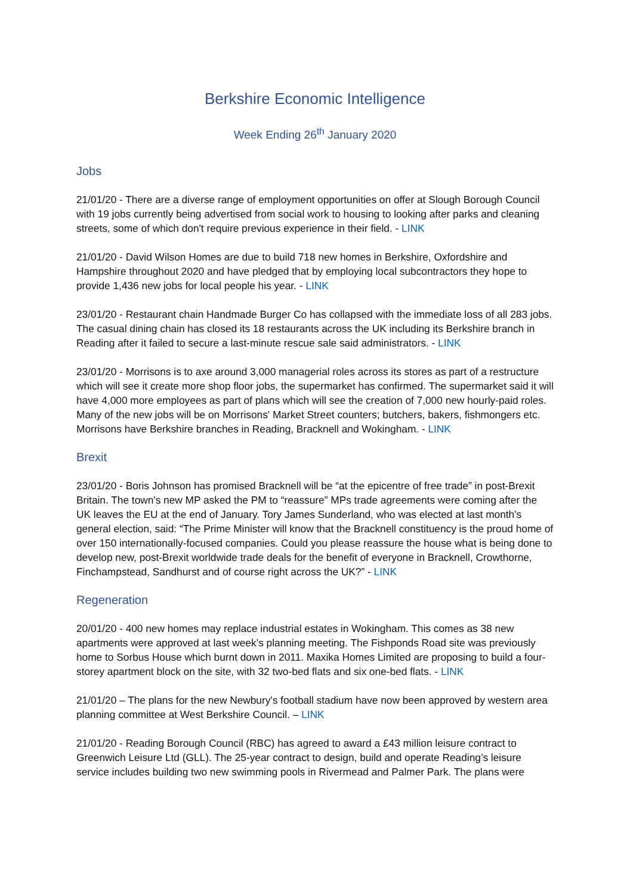Berkshire Economic Intelligence
Week Ending 26<sup>th</sup> January 2020
Jobs
21/01/20 - There are a diverse range of employment opportunities on offer at Slough Borough Council with 19 jobs currently being advertised from social work to housing to looking after parks and cleaning streets, some of which don't require previous experience in their field. - LINK
21/01/20 - David Wilson Homes are due to build 718 new homes in Berkshire, Oxfordshire and Hampshire throughout 2020 and have pledged that by employing local subcontractors they hope to provide 1,436 new jobs for local people his year. - LINK
23/01/20 - Restaurant chain Handmade Burger Co has collapsed with the immediate loss of all 283 jobs. The casual dining chain has closed its 18 restaurants across the UK including its Berkshire branch in Reading after it failed to secure a last-minute rescue sale said administrators. - LINK
23/01/20 - Morrisons is to axe around 3,000 managerial roles across its stores as part of a restructure which will see it create more shop floor jobs, the supermarket has confirmed. The supermarket said it will have 4,000 more employees as part of plans which will see the creation of 7,000 new hourly-paid roles. Many of the new jobs will be on Morrisons' Market Street counters; butchers, bakers, fishmongers etc. Morrisons have Berkshire branches in Reading, Bracknell and Wokingham. - LINK
Brexit
23/01/20 - Boris Johnson has promised Bracknell will be “at the epicentre of free trade” in post-Brexit Britain. The town's new MP asked the PM to “reassure” MPs trade agreements were coming after the UK leaves the EU at the end of January. Tory James Sunderland, who was elected at last month's general election, said: “The Prime Minister will know that the Bracknell constituency is the proud home of over 150 internationally-focused companies. Could you please reassure the house what is being done to develop new, post-Brexit worldwide trade deals for the benefit of everyone in Bracknell, Crowthorne, Finchampstead, Sandhurst and of course right across the UK?” - LINK
Regeneration
20/01/20 - 400 new homes may replace industrial estates in Wokingham. This comes as 38 new apartments were approved at last week’s planning meeting. The Fishponds Road site was previously home to Sorbus House which burnt down in 2011. Maxika Homes Limited are proposing to build a four-storey apartment block on the site, with 32 two-bed flats and six one-bed flats. - LINK
21/01/20 – The plans for the new Newbury's football stadium have now been approved by western area planning committee at West Berkshire Council. – LINK
21/01/20 - Reading Borough Council (RBC) has agreed to award a £43 million leisure contract to Greenwich Leisure Ltd (GLL). The 25-year contract to design, build and operate Reading’s leisure service includes building two new swimming pools in Rivermead and Palmer Park. The plans were